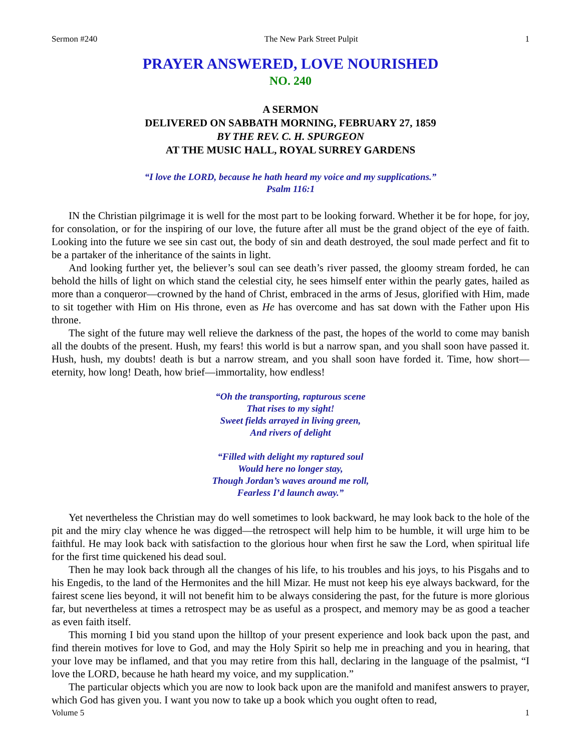Sermon #240 The New Park Street Pulpit 1
PRAYER ANSWERED, LOVE NOURISHED
NO. 240
A SERMON
DELIVERED ON SABBATH MORNING, FEBRUARY 27, 1859
BY THE REV. C. H. SPURGEON
AT THE MUSIC HALL, ROYAL SURREY GARDENS
“I love the LORD, because he hath heard my voice and my supplications.”
Psalm 116:1
IN the Christian pilgrimage it is well for the most part to be looking forward. Whether it be for hope, for joy, for consolation, or for the inspiring of our love, the future after all must be the grand object of the eye of faith. Looking into the future we see sin cast out, the body of sin and death destroyed, the soul made perfect and fit to be a partaker of the inheritance of the saints in light.
And looking further yet, the believer’s soul can see death’s river passed, the gloomy stream forded, he can behold the hills of light on which stand the celestial city, he sees himself enter within the pearly gates, hailed as more than a conqueror—crowned by the hand of Christ, embraced in the arms of Jesus, glorified with Him, made to sit together with Him on His throne, even as He has overcome and has sat down with the Father upon His throne.
The sight of the future may well relieve the darkness of the past, the hopes of the world to come may banish all the doubts of the present. Hush, my fears! this world is but a narrow span, and you shall soon have passed it. Hush, hush, my doubts! death is but a narrow stream, and you shall soon have forded it. Time, how short—eternity, how long! Death, how brief—immortality, how endless!
“Oh the transporting, rapturous scene
That rises to my sight!
Sweet fields arrayed in living green,
And rivers of delight
“Filled with delight my raptured soul
Would here no longer stay,
Though Jordan’s waves around me roll,
Fearless I’d launch away.”
Yet nevertheless the Christian may do well sometimes to look backward, he may look back to the hole of the pit and the miry clay whence he was digged—the retrospect will help him to be humble, it will urge him to be faithful. He may look back with satisfaction to the glorious hour when first he saw the Lord, when spiritual life for the first time quickened his dead soul.
Then he may look back through all the changes of his life, to his troubles and his joys, to his Pisgahs and to his Engedis, to the land of the Hermonites and the hill Mizar. He must not keep his eye always backward, for the fairest scene lies beyond, it will not benefit him to be always considering the past, for the future is more glorious far, but nevertheless at times a retrospect may be as useful as a prospect, and memory may be as good a teacher as even faith itself.
This morning I bid you stand upon the hilltop of your present experience and look back upon the past, and find therein motives for love to God, and may the Holy Spirit so help me in preaching and you in hearing, that your love may be inflamed, and that you may retire from this hall, declaring in the language of the psalmist, “I love the LORD, because he hath heard my voice, and my supplication.”
The particular objects which you are now to look back upon are the manifold and manifest answers to prayer, which God has given you. I want you now to take up a book which you ought often to read,
Volume 5 1